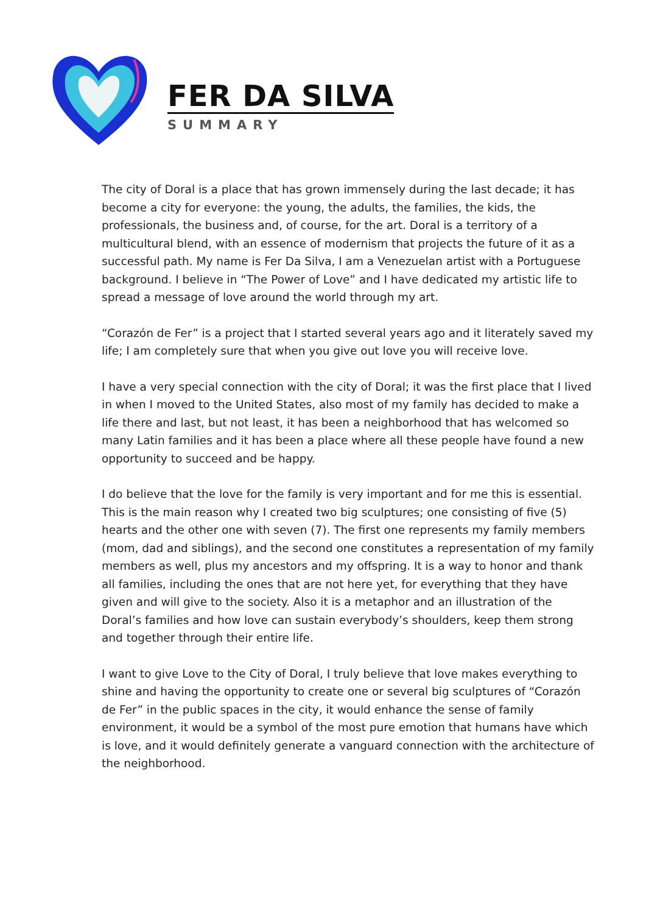FER DA SILVA
SUMMARY
The city of Doral is a place that has grown immensely during the last decade; it has become a city for everyone: the young, the adults, the families, the kids, the professionals, the business and, of course, for the art. Doral is a territory of a multicultural blend, with an essence of modernism that projects the future of it as a successful path. My name is Fer Da Silva, I am a Venezuelan artist with a Portuguese background. I believe in “The Power of Love” and I have dedicated my artistic life to spread a message of love around the world through my art.
“Corazón de Fer” is a project that I started several years ago and it literately saved my life; I am completely sure that when you give out love you will receive love.
I have a very special connection with the city of Doral; it was the first place that I lived in when I moved to the United States, also most of my family has decided to make a life there and last, but not least, it has been a neighborhood that has welcomed so many Latin families and it has been a place where all these people have found a new opportunity to succeed and be happy.
I do believe that the love for the family is very important and for me this is essential. This is the main reason why I created two big sculptures; one consisting of five (5) hearts and the other one with seven (7). The first one represents my family members (mom, dad and siblings), and the second one constitutes a representation of my family members as well, plus my ancestors and my offspring. It is a way to honor and thank all families, including the ones that are not here yet, for everything that they have given and will give to the society. Also it is a metaphor and an illustration of the Doral’s families and how love can sustain everybody’s shoulders, keep them strong and together through their entire life.
I want to give Love to the City of Doral, I truly believe that love makes everything to shine and having the opportunity to create one or several big sculptures of “Corazón de Fer” in the public spaces in the city, it would enhance the sense of family environment, it would be a symbol of the most pure emotion that humans have which is love, and it would definitely generate a vanguard connection with the architecture of the neighborhood.